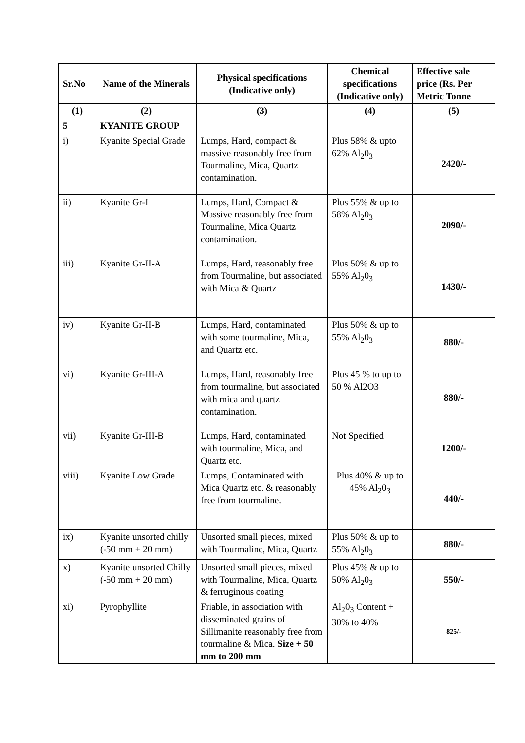| Sr.No | Name of the Minerals | Physical specifications (Indicative only) | Chemical specifications (Indicative only) | Effective sale price (Rs. Per Metric Tonne |
| --- | --- | --- | --- | --- |
| (1) | (2) | (3) | (4) | (5) |
| 5 | KYANITE GROUP | | | |
| i) | Kyanite Special Grade | Lumps, Hard, compact & massive reasonably free from Tourmaline, Mica, Quartz contamination. | Plus 58% & upto 62% Al<sub>2</sub>0<sub>3</sub> | 2420/- |
| ii) | Kyanite Gr-I | Lumps, Hard, Compact & Massive reasonably free from Tourmaline, Mica Quartz contamination. | Plus 55% & up to 58% Al<sub>2</sub>0<sub>3</sub> | 2090/- |
| iii) | Kyanite Gr-II-A | Lumps, Hard, reasonably free from Tourmaline, but associated with Mica & Quartz | Plus 50% & up to 55% Al<sub>2</sub>0<sub>3</sub> | 1430/- |
| iv) | Kyanite Gr-II-B | Lumps, Hard, contaminated with some tourmaline, Mica, and Quartz etc. | Plus 50% & up to 55% Al<sub>2</sub>0<sub>3</sub> | 880/- |
| vi) | Kyanite Gr-III-A | Lumps, Hard, reasonably free from tourmaline, but associated with mica and quartz contamination. | Plus 45 % to up to 50 % Al2O3 | 880/- |
| vii) | Kyanite Gr-III-B | Lumps, Hard, contaminated with tourmaline, Mica, and Quartz etc. | Not Specified | 1200/- |
| viii) | Kyanite Low Grade | Lumps, Contaminated with Mica Quartz etc. & reasonably free from tourmaline. | Plus 40% & up to 45% Al<sub>2</sub>0<sub>3</sub> | 440/- |
| ix) | Kyanite unsorted chilly (-50 mm + 20 mm) | Unsorted small pieces, mixed with Tourmaline, Mica, Quartz | Plus 50% & up to 55% Al<sub>2</sub>0<sub>3</sub> | 880/- |
| x) | Kyanite unsorted Chilly (-50 mm + 20 mm) | Unsorted small pieces, mixed with Tourmaline, Mica, Quartz & ferruginous coating | Plus 45% & up to 50% Al<sub>2</sub>0<sub>3</sub> | 550/- |
| xi) | Pyrophyllite | Friable, in association with disseminated grains of Sillimanite reasonably free from tourmaline & Mica. Size + 50 mm to 200 mm | Al<sub>2</sub>0<sub>3</sub> Content + 30% to 40% | 825/- |